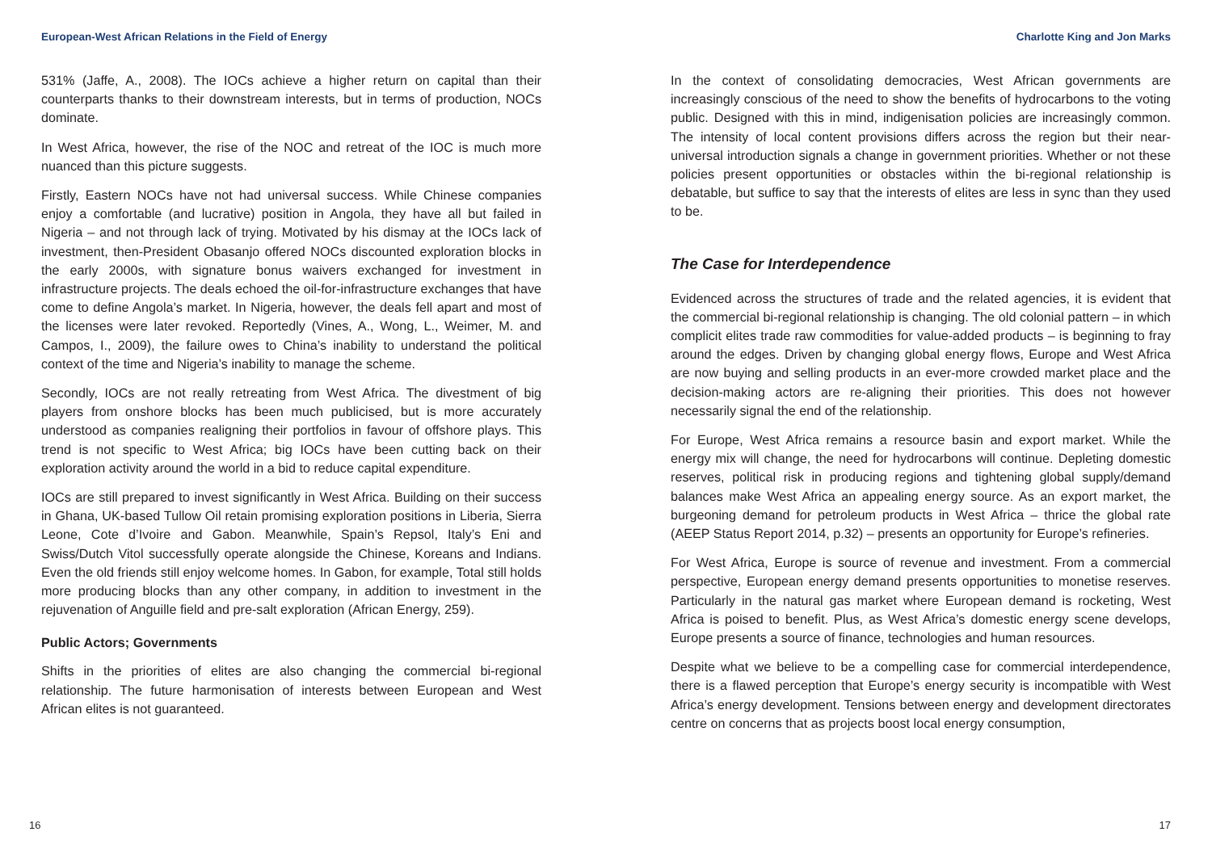European-West African Relations in the Field of Energy
531% (Jaffe, A., 2008). The IOCs achieve a higher return on capital than their counterparts thanks to their downstream interests, but in terms of production, NOCs dominate.
In West Africa, however, the rise of the NOC and retreat of the IOC is much more nuanced than this picture suggests.
Firstly, Eastern NOCs have not had universal success. While Chinese companies enjoy a comfortable (and lucrative) position in Angola, they have all but failed in Nigeria – and not through lack of trying. Motivated by his dismay at the IOCs lack of investment, then-President Obasanjo offered NOCs discounted exploration blocks in the early 2000s, with signature bonus waivers exchanged for investment in infrastructure projects. The deals echoed the oil-for-infrastructure exchanges that have come to define Angola’s market. In Nigeria, however, the deals fell apart and most of the licenses were later revoked. Reportedly (Vines, A., Wong, L., Weimer, M. and Campos, I., 2009), the failure owes to China’s inability to understand the political context of the time and Nigeria’s inability to manage the scheme.
Secondly, IOCs are not really retreating from West Africa. The divestment of big players from onshore blocks has been much publicised, but is more accurately understood as companies realigning their portfolios in favour of offshore plays. This trend is not specific to West Africa; big IOCs have been cutting back on their exploration activity around the world in a bid to reduce capital expenditure.
IOCs are still prepared to invest significantly in West Africa. Building on their success in Ghana, UK-based Tullow Oil retain promising exploration positions in Liberia, Sierra Leone, Cote d’Ivoire and Gabon. Meanwhile, Spain’s Repsol, Italy’s Eni and Swiss/Dutch Vitol successfully operate alongside the Chinese, Koreans and Indians. Even the old friends still enjoy welcome homes. In Gabon, for example, Total still holds more producing blocks than any other company, in addition to investment in the rejuvenation of Anguille field and pre-salt exploration (African Energy, 259).
Public Actors; Governments
Shifts in the priorities of elites are also changing the commercial bi-regional relationship. The future harmonisation of interests between European and West African elites is not guaranteed.
16
Charlotte King and Jon Marks
In the context of consolidating democracies, West African governments are increasingly conscious of the need to show the benefits of hydrocarbons to the voting public. Designed with this in mind, indigenisation policies are increasingly common. The intensity of local content provisions differs across the region but their near-universal introduction signals a change in government priorities. Whether or not these policies present opportunities or obstacles within the bi-regional relationship is debatable, but suffice to say that the interests of elites are less in sync than they used to be.
The Case for Interdependence
Evidenced across the structures of trade and the related agencies, it is evident that the commercial bi-regional relationship is changing. The old colonial pattern – in which complicit elites trade raw commodities for value-added products – is beginning to fray around the edges. Driven by changing global energy flows, Europe and West Africa are now buying and selling products in an ever-more crowded market place and the decision-making actors are re-aligning their priorities. This does not however necessarily signal the end of the relationship.
For Europe, West Africa remains a resource basin and export market. While the energy mix will change, the need for hydrocarbons will continue. Depleting domestic reserves, political risk in producing regions and tightening global supply/demand balances make West Africa an appealing energy source. As an export market, the burgeoning demand for petroleum products in West Africa – thrice the global rate (AEEP Status Report 2014, p.32) – presents an opportunity for Europe’s refineries.
For West Africa, Europe is source of revenue and investment. From a commercial perspective, European energy demand presents opportunities to monetise reserves. Particularly in the natural gas market where European demand is rocketing, West Africa is poised to benefit. Plus, as West Africa’s domestic energy scene develops, Europe presents a source of finance, technologies and human resources.
Despite what we believe to be a compelling case for commercial interdependence, there is a flawed perception that Europe’s energy security is incompatible with West Africa’s energy development. Tensions between energy and development directorates centre on concerns that as projects boost local energy consumption,
17